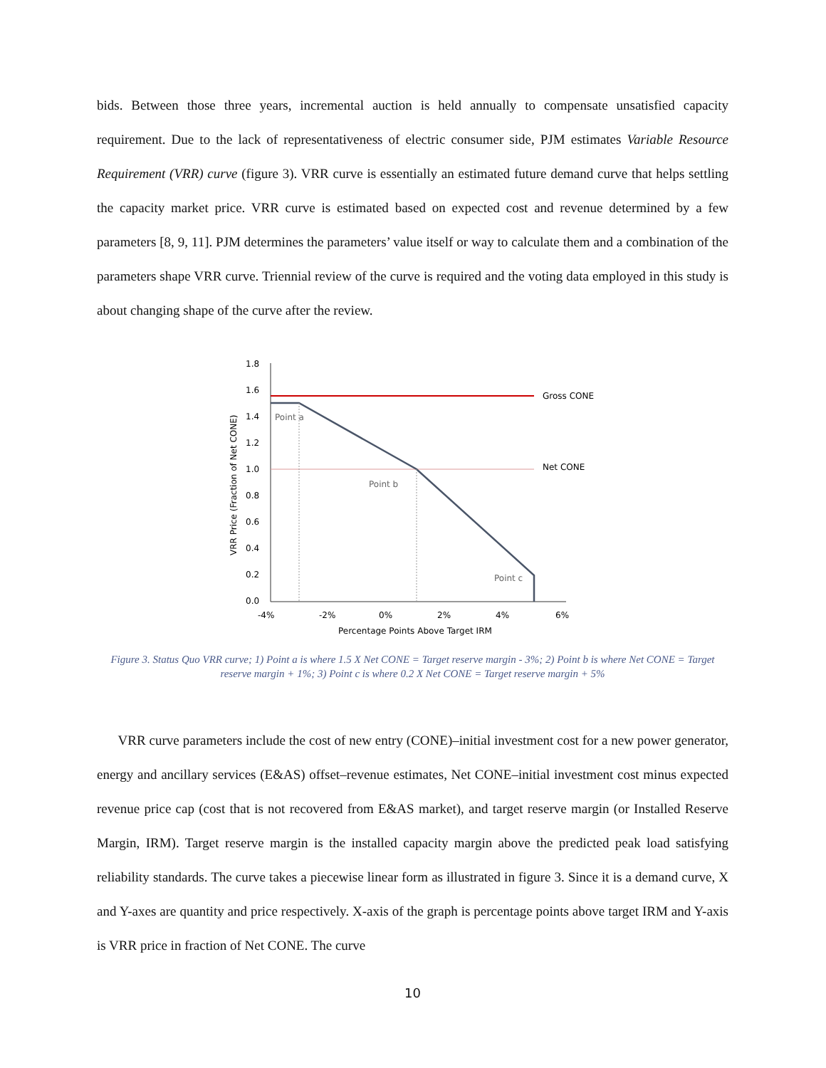bids. Between those three years, incremental auction is held annually to compensate unsatisfied capacity requirement. Due to the lack of representativeness of electric consumer side, PJM estimates Variable Resource Requirement (VRR) curve (figure 3). VRR curve is essentially an estimated future demand curve that helps settling the capacity market price. VRR curve is estimated based on expected cost and revenue determined by a few parameters [8, 9, 11]. PJM determines the parameters’ value itself or way to calculate them and a combination of the parameters shape VRR curve. Triennial review of the curve is required and the voting data employed in this study is about changing shape of the curve after the review.
1.8
1.6
1.4
1.2
1.0
0.8
0.6
0.4
0.2
0.0
-4%
-2%
0%
2%
4%
6%
Percentage Points Above Target IRM
VRR Price (Fraction of Net CONE)
Gross CONE
Net CONE
Point a
Point b
Point c
Figure 3. Status Quo VRR curve; 1) Point a is where 1.5 X Net CONE = Target reserve margin - 3%; 2) Point b is where Net CONE = Target reserve margin + 1%; 3) Point c is where 0.2 X Net CONE = Target reserve margin + 5%
VRR curve parameters include the cost of new entry (CONE)–initial investment cost for a new power generator, energy and ancillary services (E&AS) offset–revenue estimates, Net CONE–initial investment cost minus expected revenue price cap (cost that is not recovered from E&AS market), and target reserve margin (or Installed Reserve Margin, IRM). Target reserve margin is the installed capacity margin above the predicted peak load satisfying reliability standards. The curve takes a piecewise linear form as illustrated in figure 3. Since it is a demand curve, X and Y-axes are quantity and price respectively. X-axis of the graph is percentage points above target IRM and Y-axis is VRR price in fraction of Net CONE. The curve
10